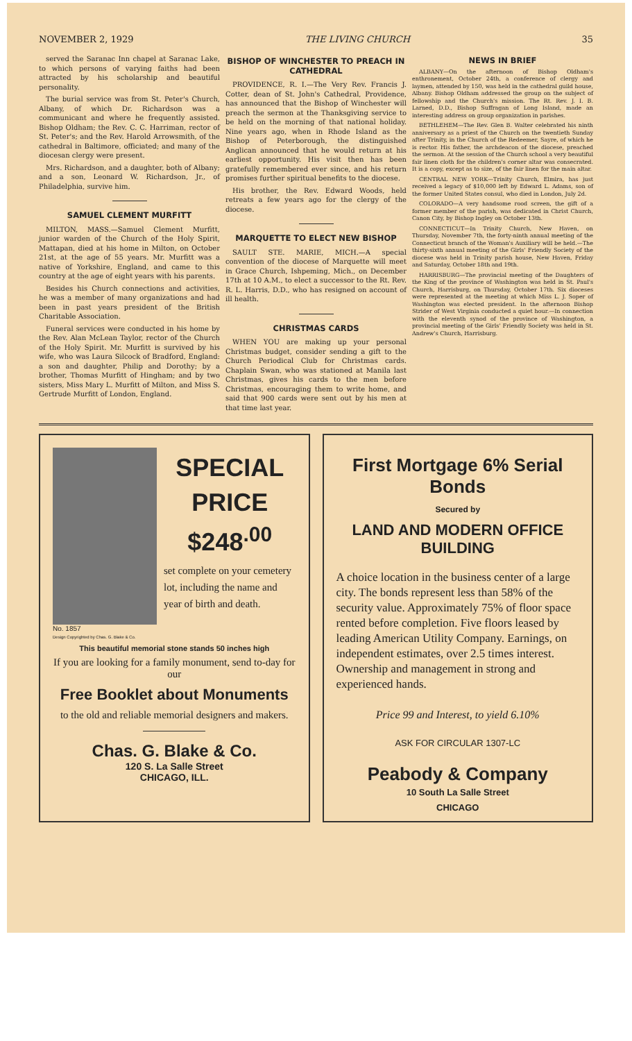NOVEMBER 2, 1929 THE LIVING CHURCH 35
served the Saranac Inn chapel at Saranac Lake, to which persons of varying faiths had been attracted by his scholarship and beautiful personality.
The burial service was from St. Peter's Church, Albany, of which Dr. Richardson was a communicant and where he frequently assisted. Bishop Oldham; the Rev. C. C. Harriman, rector of St. Peter's; and the Rev. Harold Arrowsmith, of the cathedral in Baltimore, officiated; and many of the diocesan clergy were present.
Mrs. Richardson, and a daughter, both of Albany; and a son, Leonard W. Richardson, Jr., of Philadelphia, survive him.
SAMUEL CLEMENT MURFITT
MILTON, MASS.—Samuel Clement Murfitt, junior warden of the Church of the Holy Spirit, Mattapan, died at his home in Milton, on October 21st, at the age of 55 years. Mr. Murfitt was a native of Yorkshire, England, and came to this country at the age of eight years with his parents.
Besides his Church connections and activities, he was a member of many organizations and had been in past years president of the British Charitable Association.
Funeral services were conducted in his home by the Rev. Alan McLean Taylor, rector of the Church of the Holy Spirit. Mr. Murfitt is survived by his wife, who was Laura Silcock of Bradford, England: a son and daughter, Philip and Dorothy; by a brother, Thomas Murfitt of Hingham; and by two sisters, Miss Mary L. Murfitt of Milton, and Miss S. Gertrude Murfitt of London, England.
BISHOP OF WINCHESTER TO PREACH IN CATHEDRAL
PROVIDENCE, R. I.—The Very Rev. Francis J. Cotter, dean of St. John's Cathedral, Providence, has announced that the Bishop of Winchester will preach the sermon at the Thanksgiving service to be held on the morning of that national holiday. Nine years ago, when in Rhode Island as the Bishop of Peterborough, the distinguished Anglican announced that he would return at his earliest opportunity. His visit then has been gratefully remembered ever since, and his return promises further spiritual benefits to the diocese.
His brother, the Rev. Edward Woods, held retreats a few years ago for the clergy of the diocese.
MARQUETTE TO ELECT NEW BISHOP
SAULT STE. MARIE, MICH.—A special convention of the diocese of Marquette will meet in Grace Church, Ishpeming, Mich., on December 17th at 10 A.M., to elect a successor to the Rt. Rev. R. L. Harris, D.D., who has resigned on account of ill health.
CHRISTMAS CARDS
WHEN YOU are making up your personal Christmas budget, consider sending a gift to the Church Periodical Club for Christmas cards. Chaplain Swan, who was stationed at Manila last Christmas, gives his cards to the men before Christmas, encouraging them to write home, and said that 900 cards were sent out by his men at that time last year.
NEWS IN BRIEF
ALBANY—On the afternoon of Bishop Oldham's enthronement, October 24th, a conference of clergy and laymen, attended by 150, was held in the cathedral guild house, Albany. Bishop Oldham addressed the group on the subject of fellowship and the Church's mission. The Rt. Rev. J. I. B. Larned, D.D., Bishop Suffragan of Long Island, made an interesting address on group organization in parishes.
BETHLEHEM—The Rev. Glen B. Walter celebrated his ninth anniversary as a priest of the Church on the twentieth Sunday after Trinity, in the Church of the Redeemer, Sayre, of which he is rector. His father, the archdeacon of the diocese, preached the sermon. At the session of the Church school a very beautiful fair linen cloth for the children's corner altar was consecrated. It is a copy, except as to size, of the fair linen for the main altar.
CENTRAL NEW YORK—Trinity Church, Elmira, has just received a legacy of $10,000 left by Edward L. Adams, son of the former United States consul, who died in London, July 2d.
COLORADO—A very handsome rood screen, the gift of a former member of the parish, was dedicated in Christ Church, Canon City, by Bishop Ingley on October 13th.
CONNECTICUT—In Trinity Church, New Haven, on Thursday, November 7th, the forty-ninth annual meeting of the Connecticut branch of the Woman's Auxiliary will be held.—The thirty-sixth annual meeting of the Girls' Friendly Society of the diocese was held in Trinity parish house, New Haven, Friday and Saturday, October 18th and 19th.
HARRISBURG—The provincial meeting of the Daughters of the King of the province of Washington was held in St. Paul's Church, Harrisburg, on Thursday, October 17th. Six dioceses were represented at the meeting at which Miss L. J. Soper of Washington was elected president. In the afternoon Bishop Strider of West Virginia conducted a quiet hour.—In connection with the eleventh synod of the province of Washington, a provincial meeting of the Girls' Friendly Society was held in St. Andrew's Church, Harrisburg.
SPECIAL
PRICE
$248<sup>.00</sup>
set complete on your cemetery lot, including the name and year of birth and death.
No. 1857
Design Copyrighted by Chas. G. Blake & Co.
This beautiful memorial stone stands 50 inches high
If you are looking for a family monument, send to-day for our
Free Booklet about Monuments
to the old and reliable memorial designers and makers.
Chas. G. Blake & Co.
120 S. La Salle Street
CHICAGO, ILL.
First Mortgage 6% Serial Bonds
Secured by
LAND AND MODERN OFFICE BUILDING
A choice location in the business center of a large city. The bonds represent less than 58% of the security value. Approximately 75% of floor space rented before completion. Five floors leased by leading American Utility Company. Earnings, on independent estimates, over 2.5 times interest. Ownership and management in strong and experienced hands.
Price 99 and Interest, to yield 6.10%
ASK FOR CIRCULAR 1307-LC
Peabody & Company
10 South La Salle Street
CHICAGO